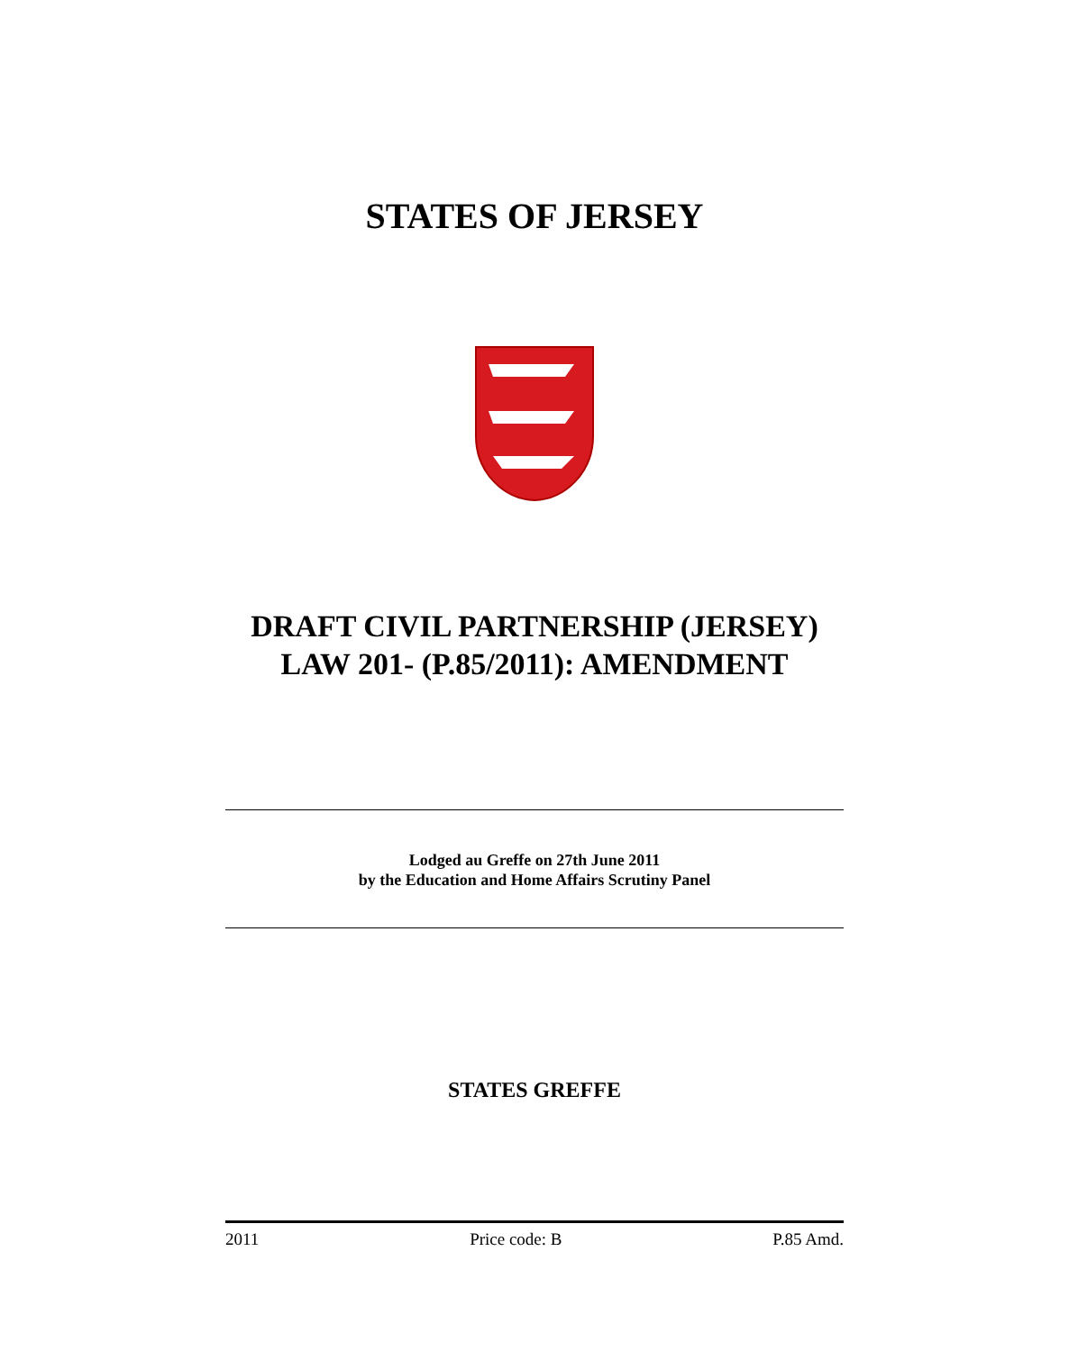STATES OF JERSEY
DRAFT CIVIL PARTNERSHIP (JERSEY) LAW 201- (P.85/2011): AMENDMENT
Lodged au Greffe on 27th June 2011
by the Education and Home Affairs Scrutiny Panel
STATES GREFFE
2011 Price code: B P.85 Amd.